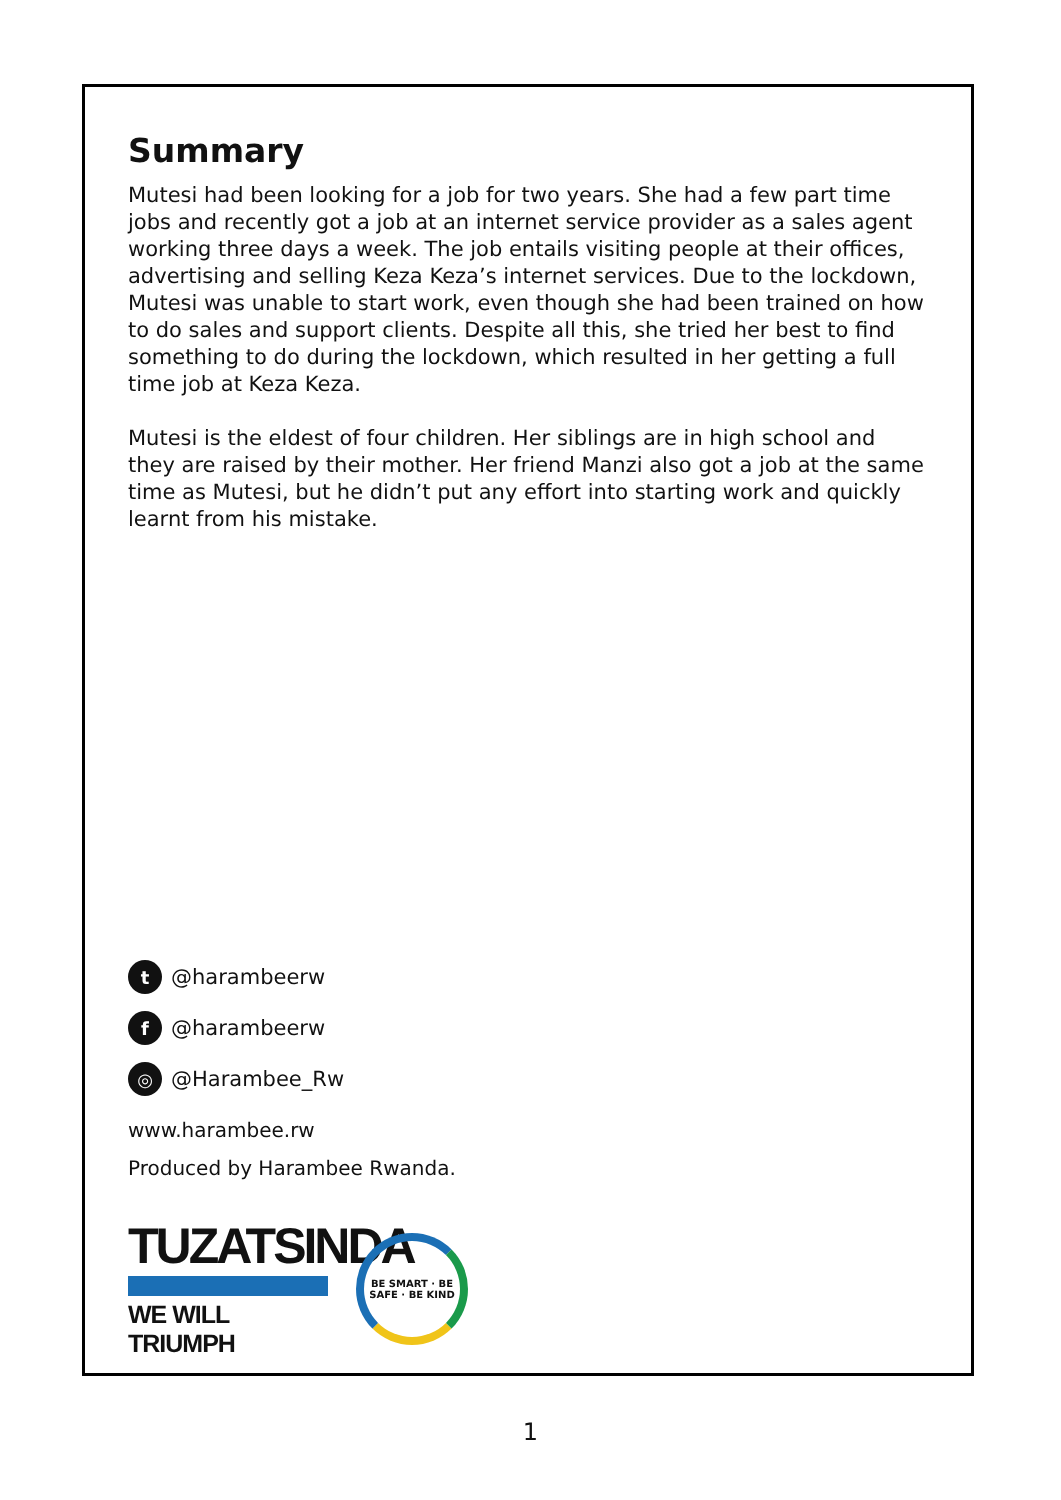Summary
Mutesi had been looking for a job for two years. She had a few part time jobs and recently got a job at an internet service provider as a sales agent working three days a week. The job entails visiting people at their offices, advertising and selling Keza Keza’s internet services. Due to the lockdown, Mutesi was unable to start work, even though she had been trained on how to do sales and support clients. Despite all this, she tried her best to find something to do during the lockdown, which resulted in her getting a full time job at Keza Keza.
Mutesi is the eldest of four children. Her siblings are in high school and they are raised by their mother. Her friend Manzi also got a job at the same time as Mutesi, but he didn’t put any effort into starting work and quickly learnt from his mistake.
t @harambeerw
f @harambeerw
◎ @Harambee_Rw
www.harambee.rw
Produced by Harambee Rwanda.
TUZATSINDA
WE WILL TRIUMPH
BE SMART · BE SAFE · BE KIND
1